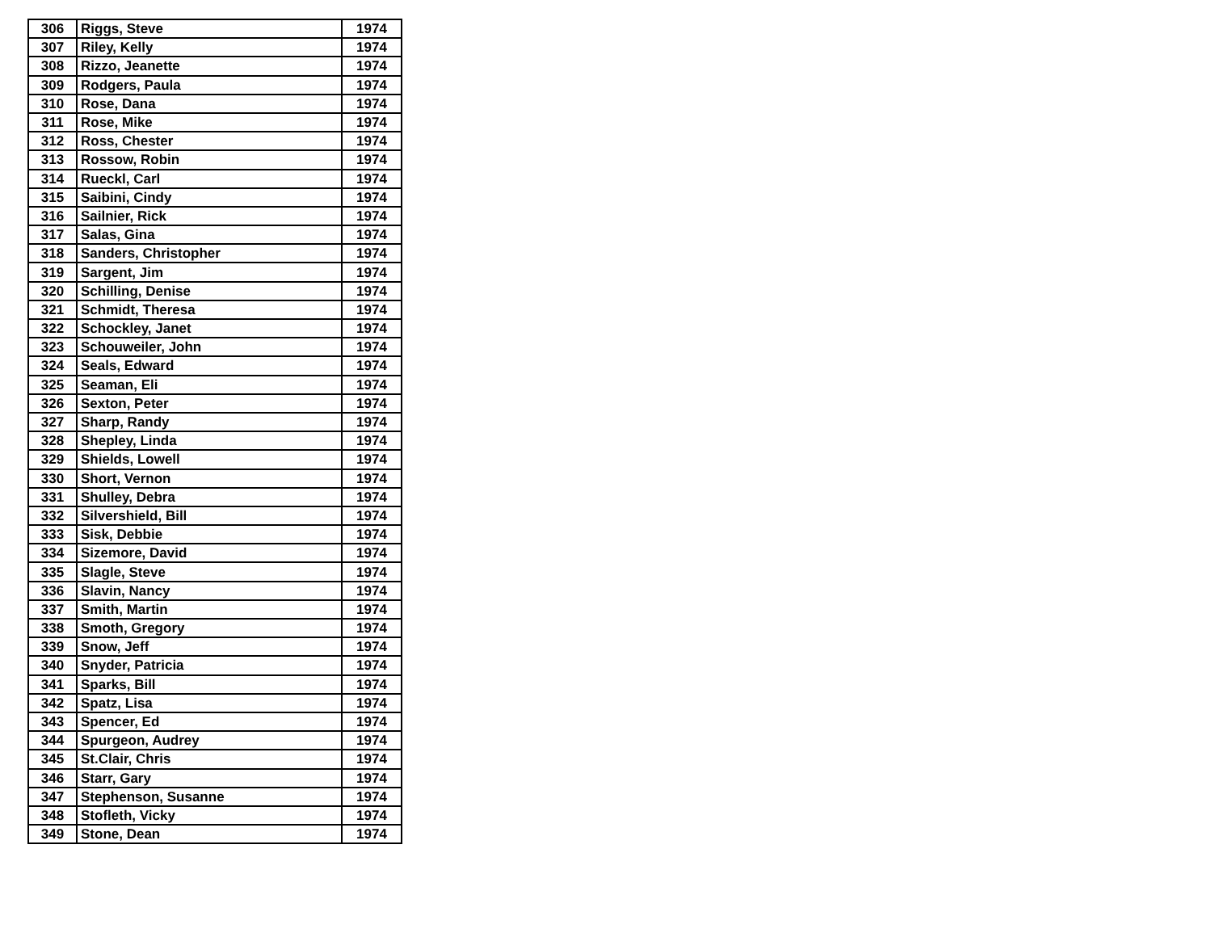| 306 | Riggs, Steve | 1974 |
| 307 | Riley, Kelly | 1974 |
| 308 | Rizzo, Jeanette | 1974 |
| 309 | Rodgers, Paula | 1974 |
| 310 | Rose, Dana | 1974 |
| 311 | Rose, Mike | 1974 |
| 312 | Ross, Chester | 1974 |
| 313 | Rossow, Robin | 1974 |
| 314 | Rueckl, Carl | 1974 |
| 315 | Saibini, Cindy | 1974 |
| 316 | Sailnier, Rick | 1974 |
| 317 | Salas, Gina | 1974 |
| 318 | Sanders, Christopher | 1974 |
| 319 | Sargent, Jim | 1974 |
| 320 | Schilling, Denise | 1974 |
| 321 | Schmidt, Theresa | 1974 |
| 322 | Schockley, Janet | 1974 |
| 323 | Schouweiler, John | 1974 |
| 324 | Seals, Edward | 1974 |
| 325 | Seaman, Eli | 1974 |
| 326 | Sexton, Peter | 1974 |
| 327 | Sharp, Randy | 1974 |
| 328 | Shepley, Linda | 1974 |
| 329 | Shields, Lowell | 1974 |
| 330 | Short, Vernon | 1974 |
| 331 | Shulley, Debra | 1974 |
| 332 | Silvershield, Bill | 1974 |
| 333 | Sisk, Debbie | 1974 |
| 334 | Sizemore, David | 1974 |
| 335 | Slagle, Steve | 1974 |
| 336 | Slavin, Nancy | 1974 |
| 337 | Smith, Martin | 1974 |
| 338 | Smoth, Gregory | 1974 |
| 339 | Snow, Jeff | 1974 |
| 340 | Snyder, Patricia | 1974 |
| 341 | Sparks, Bill | 1974 |
| 342 | Spatz, Lisa | 1974 |
| 343 | Spencer, Ed | 1974 |
| 344 | Spurgeon, Audrey | 1974 |
| 345 | St.Clair, Chris | 1974 |
| 346 | Starr, Gary | 1974 |
| 347 | Stephenson, Susanne | 1974 |
| 348 | Stofleth, Vicky | 1974 |
| 349 | Stone, Dean | 1974 |